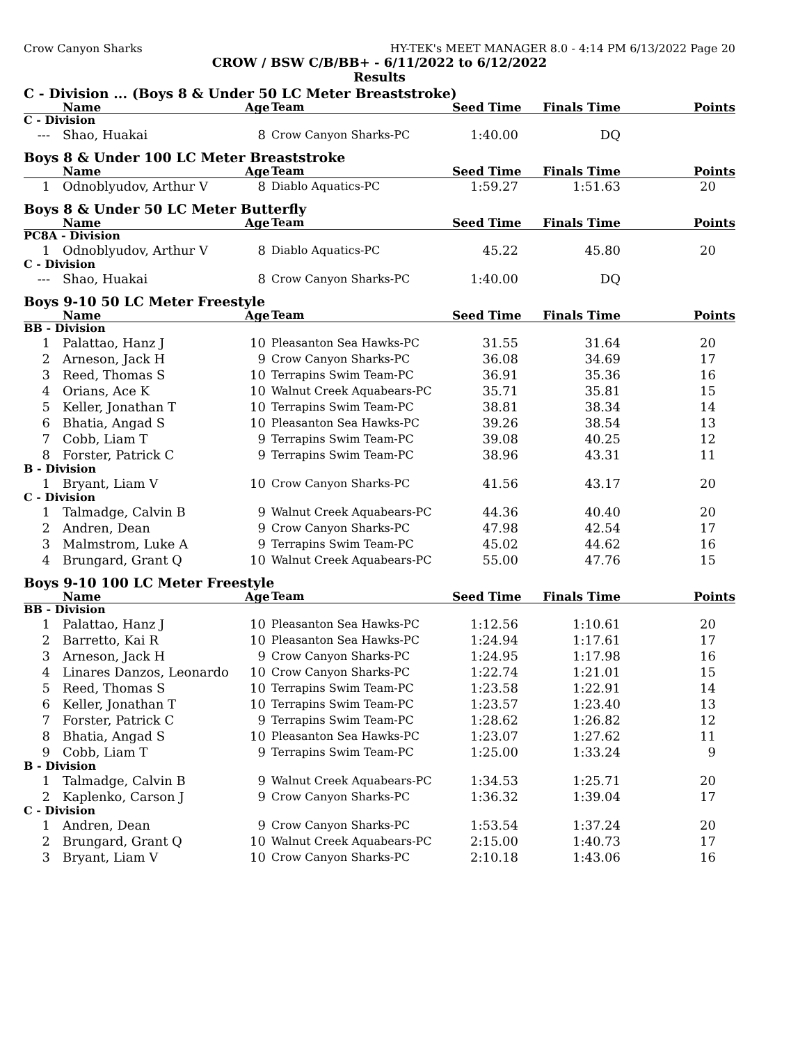Crow Canyon Sharks HY-TEK's MEET MANAGER 8.0 - 4:14 PM 6/13/2022 Page 20
CROW / BSW C/B/BB+ - 6/11/2022 to 6/12/2022
Results
C - Division ... (Boys 8 & Under 50 LC Meter Breaststroke)
| | Name | Age | Team | Seed Time | Finals Time | Points |
| --- | --- | --- | --- | --- | --- | --- |
| C - Division | | | | | | |
| --- | Shao, Huakai | 8 | Crow Canyon Sharks-PC | 1:40.00 | DQ | |
Boys 8 & Under 100 LC Meter Breaststroke
| | Name | Age | Team | Seed Time | Finals Time | Points |
| --- | --- | --- | --- | --- | --- | --- |
| 1 | Odnoblyudov, Arthur V | 8 | Diablo Aquatics-PC | 1:59.27 | 1:51.63 | 20 |
Boys 8 & Under 50 LC Meter Butterfly
| | Name | Age | Team | Seed Time | Finals Time | Points |
| --- | --- | --- | --- | --- | --- | --- |
| PC8A - Division | | | | | | |
| 1 | Odnoblyudov, Arthur V | 8 | Diablo Aquatics-PC | 45.22 | 45.80 | 20 |
| C - Division | | | | | | |
| --- | Shao, Huakai | 8 | Crow Canyon Sharks-PC | 1:40.00 | DQ | |
Boys 9-10 50 LC Meter Freestyle
| | Name | Age | Team | Seed Time | Finals Time | Points |
| --- | --- | --- | --- | --- | --- | --- |
| BB - Division | | | | | | |
| 1 | Palattao, Hanz J | 10 | Pleasanton Sea Hawks-PC | 31.55 | 31.64 | 20 |
| 2 | Arneson, Jack H | 9 | Crow Canyon Sharks-PC | 36.08 | 34.69 | 17 |
| 3 | Reed, Thomas S | 10 | Terrapins Swim Team-PC | 36.91 | 35.36 | 16 |
| 4 | Orians, Ace K | 10 | Walnut Creek Aquabears-PC | 35.71 | 35.81 | 15 |
| 5 | Keller, Jonathan T | 10 | Terrapins Swim Team-PC | 38.81 | 38.34 | 14 |
| 6 | Bhatia, Angad S | 10 | Pleasanton Sea Hawks-PC | 39.26 | 38.54 | 13 |
| 7 | Cobb, Liam T | 9 | Terrapins Swim Team-PC | 39.08 | 40.25 | 12 |
| 8 | Forster, Patrick C | 9 | Terrapins Swim Team-PC | 38.96 | 43.31 | 11 |
| B - Division | | | | | | |
| 1 | Bryant, Liam V | 10 | Crow Canyon Sharks-PC | 41.56 | 43.17 | 20 |
| C - Division | | | | | | |
| 1 | Talmadge, Calvin B | 9 | Walnut Creek Aquabears-PC | 44.36 | 40.40 | 20 |
| 2 | Andren, Dean | 9 | Crow Canyon Sharks-PC | 47.98 | 42.54 | 17 |
| 3 | Malmstrom, Luke A | 9 | Terrapins Swim Team-PC | 45.02 | 44.62 | 16 |
| 4 | Brungard, Grant Q | 10 | Walnut Creek Aquabears-PC | 55.00 | 47.76 | 15 |
Boys 9-10 100 LC Meter Freestyle
| | Name | Age | Team | Seed Time | Finals Time | Points |
| --- | --- | --- | --- | --- | --- | --- |
| BB - Division | | | | | | |
| 1 | Palattao, Hanz J | 10 | Pleasanton Sea Hawks-PC | 1:12.56 | 1:10.61 | 20 |
| 2 | Barretto, Kai R | 10 | Pleasanton Sea Hawks-PC | 1:24.94 | 1:17.61 | 17 |
| 3 | Arneson, Jack H | 9 | Crow Canyon Sharks-PC | 1:24.95 | 1:17.98 | 16 |
| 4 | Linares Danzos, Leonardo | 10 | Crow Canyon Sharks-PC | 1:22.74 | 1:21.01 | 15 |
| 5 | Reed, Thomas S | 10 | Terrapins Swim Team-PC | 1:23.58 | 1:22.91 | 14 |
| 6 | Keller, Jonathan T | 10 | Terrapins Swim Team-PC | 1:23.57 | 1:23.40 | 13 |
| 7 | Forster, Patrick C | 9 | Terrapins Swim Team-PC | 1:28.62 | 1:26.82 | 12 |
| 8 | Bhatia, Angad S | 10 | Pleasanton Sea Hawks-PC | 1:23.07 | 1:27.62 | 11 |
| 9 | Cobb, Liam T | 9 | Terrapins Swim Team-PC | 1:25.00 | 1:33.24 | 9 |
| B - Division | | | | | | |
| 1 | Talmadge, Calvin B | 9 | Walnut Creek Aquabears-PC | 1:34.53 | 1:25.71 | 20 |
| 2 | Kaplenko, Carson J | 9 | Crow Canyon Sharks-PC | 1:36.32 | 1:39.04 | 17 |
| C - Division | | | | | | |
| 1 | Andren, Dean | 9 | Crow Canyon Sharks-PC | 1:53.54 | 1:37.24 | 20 |
| 2 | Brungard, Grant Q | 10 | Walnut Creek Aquabears-PC | 2:15.00 | 1:40.73 | 17 |
| 3 | Bryant, Liam V | 10 | Crow Canyon Sharks-PC | 2:10.18 | 1:43.06 | 16 |